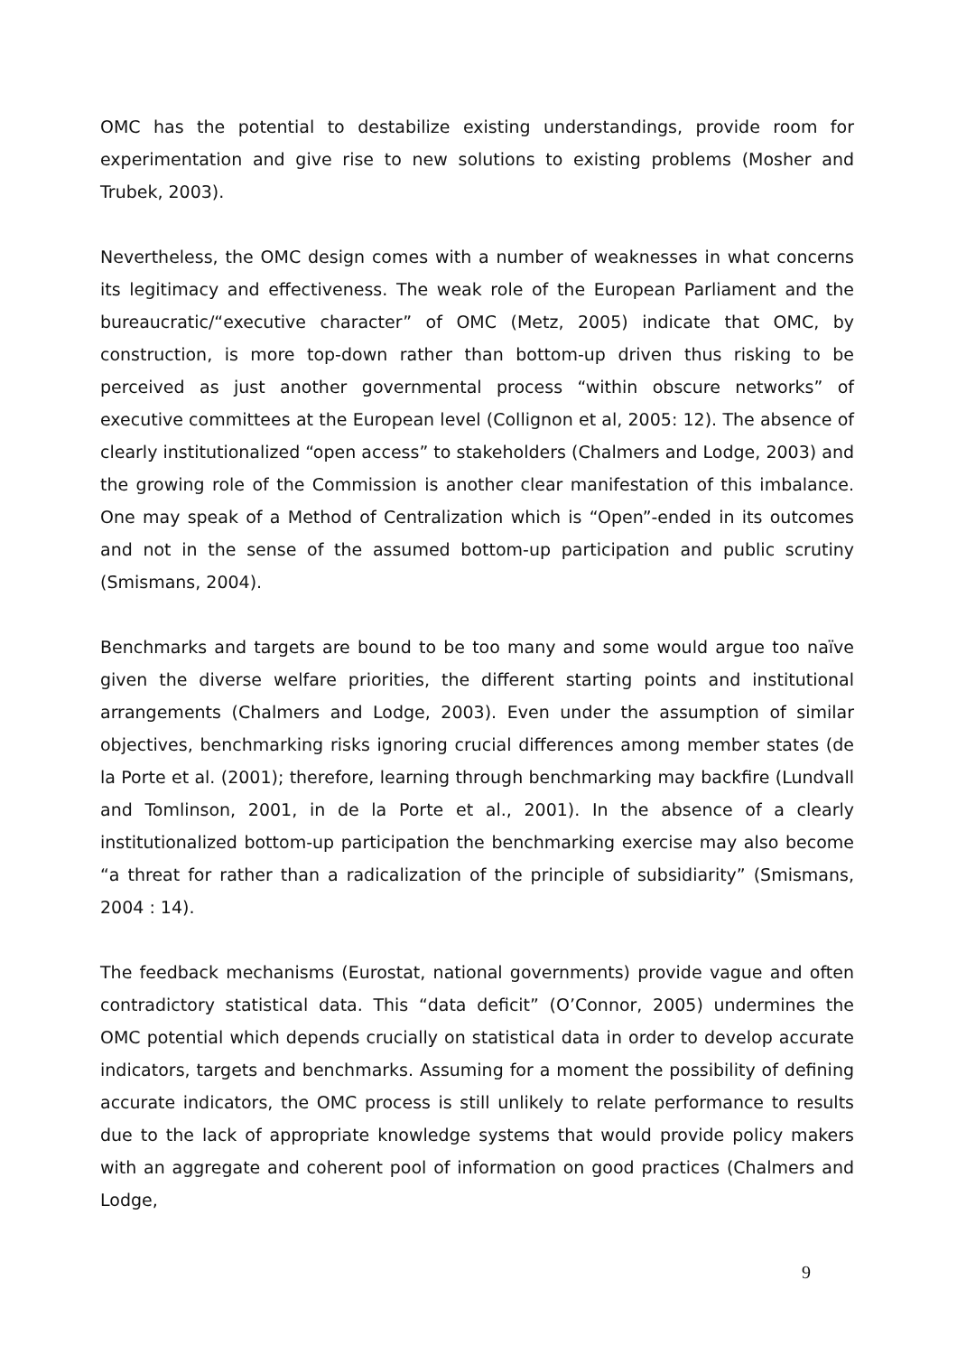OMC has the potential to destabilize existing understandings, provide room for experimentation and give rise to new solutions to existing problems (Mosher and Trubek, 2003).
Nevertheless, the OMC design comes with a number of weaknesses in what concerns its legitimacy and effectiveness. The weak role of the European Parliament and the bureaucratic/“executive character” of OMC (Metz, 2005) indicate that OMC, by construction, is more top-down rather than bottom-up driven thus risking to be perceived as just another governmental process “within obscure networks” of executive committees at the European level (Collignon et al, 2005: 12). The absence of clearly institutionalized “open access” to stakeholders (Chalmers and Lodge, 2003) and the growing role of the Commission is another clear manifestation of this imbalance. One may speak of a Method of Centralization which is “Open”-ended in its outcomes and not in the sense of the assumed bottom-up participation and public scrutiny (Smismans, 2004).
Benchmarks and targets are bound to be too many and some would argue too naïve given the diverse welfare priorities, the different starting points and institutional arrangements (Chalmers and Lodge, 2003). Even under the assumption of similar objectives, benchmarking risks ignoring crucial differences among member states (de la Porte et al. (2001); therefore, learning through benchmarking may backfire (Lundvall and Tomlinson, 2001, in de la Porte et al., 2001). In the absence of a clearly institutionalized bottom-up participation the benchmarking exercise may also become “a threat for rather than a radicalization of the principle of subsidiarity” (Smismans, 2004 : 14).
The feedback mechanisms (Eurostat, national governments) provide vague and often contradictory statistical data. This “data deficit” (O’Connor, 2005) undermines the OMC potential which depends crucially on statistical data in order to develop accurate indicators, targets and benchmarks. Assuming for a moment the possibility of defining accurate indicators, the OMC process is still unlikely to relate performance to results due to the lack of appropriate knowledge systems that would provide policy makers with an aggregate and coherent pool of information on good practices (Chalmers and Lodge,
9